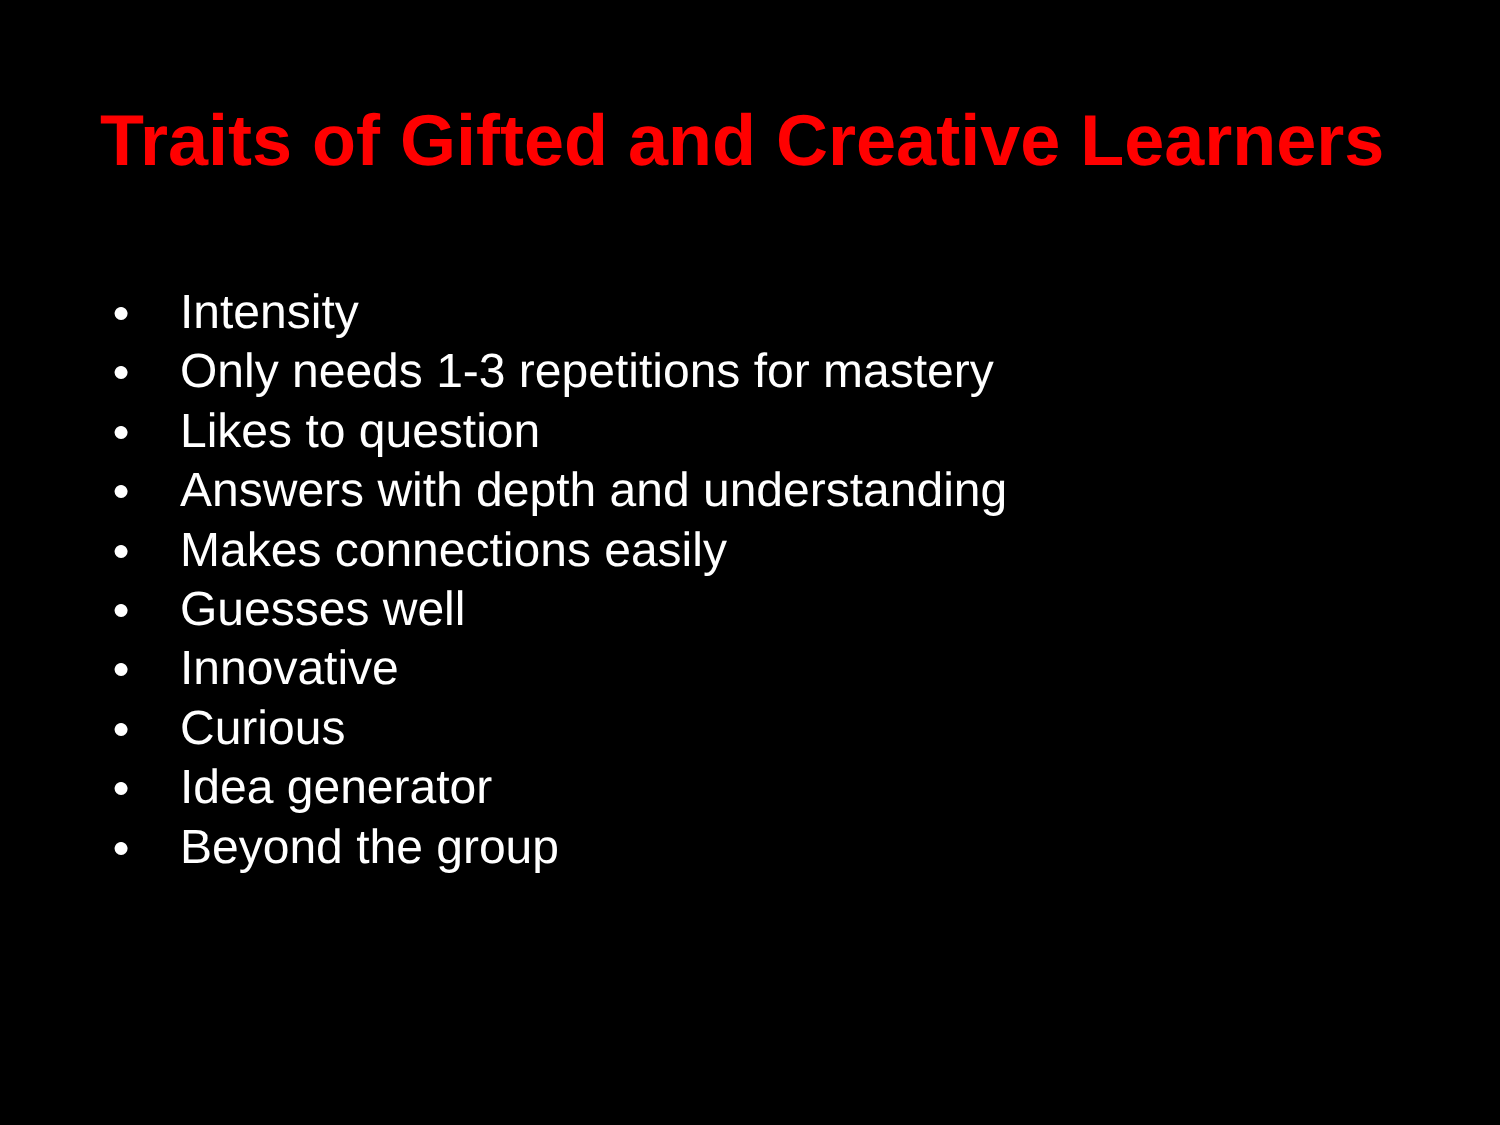Traits of Gifted and Creative Learners
● Intensity
● Only needs 1-3 repetitions for mastery
● Likes to question
● Answers with depth and understanding
● Makes connections easily
● Guesses well
● Innovative
● Curious
● Idea generator
● Beyond the group